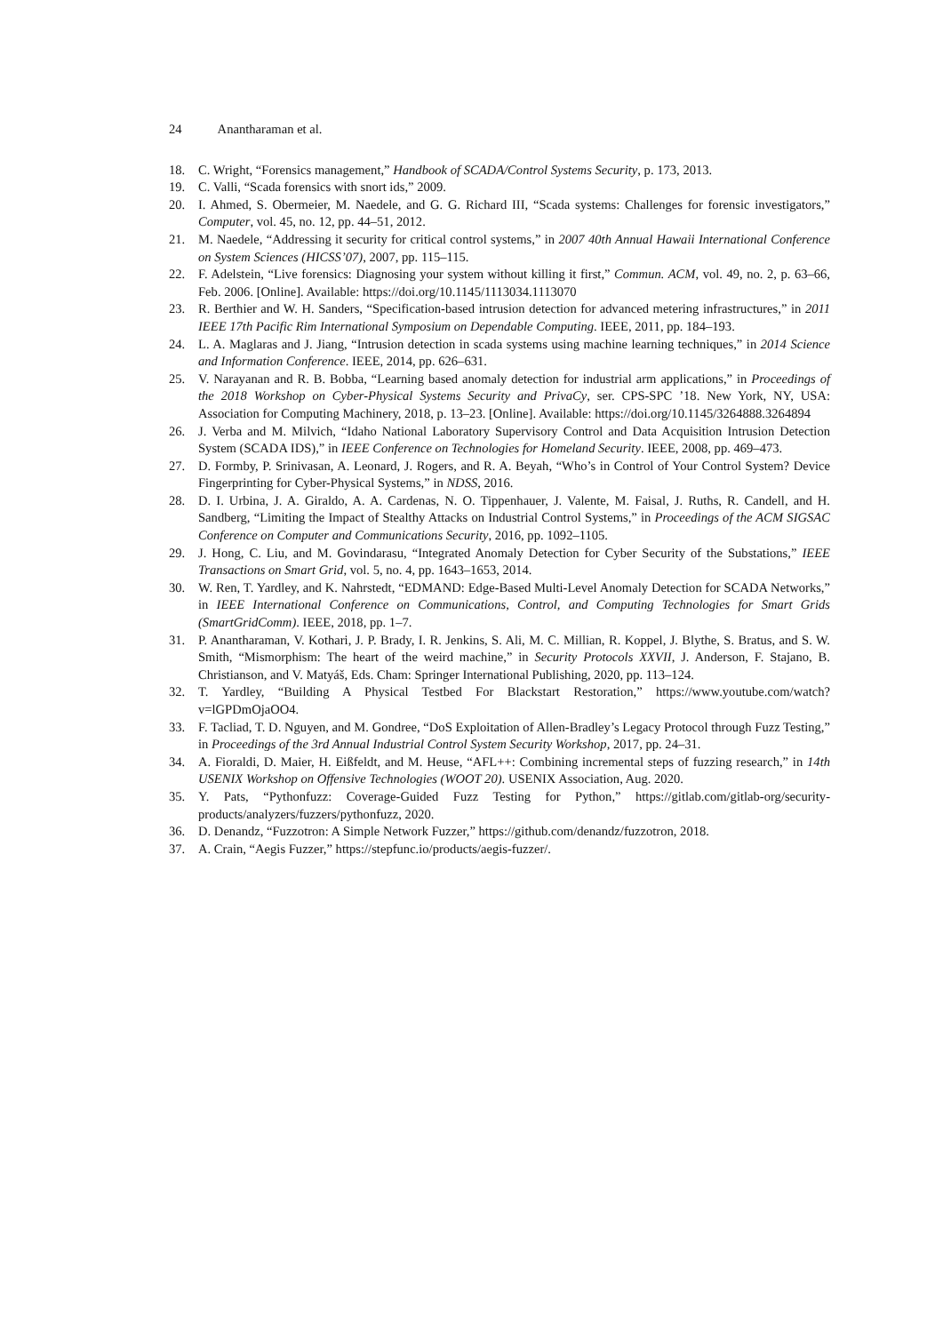24 Anantharaman et al.
18. C. Wright, “Forensics management,” Handbook of SCADA/Control Systems Security, p. 173, 2013.
19. C. Valli, “Scada forensics with snort ids,” 2009.
20. I. Ahmed, S. Obermeier, M. Naedele, and G. G. Richard III, “Scada systems: Challenges for forensic investigators,” Computer, vol. 45, no. 12, pp. 44–51, 2012.
21. M. Naedele, “Addressing it security for critical control systems,” in 2007 40th Annual Hawaii International Conference on System Sciences (HICSS’07), 2007, pp. 115–115.
22. F. Adelstein, “Live forensics: Diagnosing your system without killing it first,” Commun. ACM, vol. 49, no. 2, p. 63–66, Feb. 2006. [Online]. Available: https://doi.org/10.1145/1113034.1113070
23. R. Berthier and W. H. Sanders, “Specification-based intrusion detection for advanced metering infrastructures,” in 2011 IEEE 17th Pacific Rim International Symposium on Dependable Computing. IEEE, 2011, pp. 184–193.
24. L. A. Maglaras and J. Jiang, “Intrusion detection in scada systems using machine learning techniques,” in 2014 Science and Information Conference. IEEE, 2014, pp. 626–631.
25. V. Narayanan and R. B. Bobba, “Learning based anomaly detection for industrial arm applications,” in Proceedings of the 2018 Workshop on Cyber-Physical Systems Security and PrivaCy, ser. CPS-SPC ’18. New York, NY, USA: Association for Computing Machinery, 2018, p. 13–23. [Online]. Available: https://doi.org/10.1145/3264888.3264894
26. J. Verba and M. Milvich, “Idaho National Laboratory Supervisory Control and Data Acquisition Intrusion Detection System (SCADA IDS),” in IEEE Conference on Technologies for Homeland Security. IEEE, 2008, pp. 469–473.
27. D. Formby, P. Srinivasan, A. Leonard, J. Rogers, and R. A. Beyah, “Who’s in Control of Your Control System? Device Fingerprinting for Cyber-Physical Systems,” in NDSS, 2016.
28. D. I. Urbina, J. A. Giraldo, A. A. Cardenas, N. O. Tippenhauer, J. Valente, M. Faisal, J. Ruths, R. Candell, and H. Sandberg, “Limiting the Impact of Stealthy Attacks on Industrial Control Systems,” in Proceedings of the ACM SIGSAC Conference on Computer and Communications Security, 2016, pp. 1092–1105.
29. J. Hong, C. Liu, and M. Govindarasu, “Integrated Anomaly Detection for Cyber Security of the Substations,” IEEE Transactions on Smart Grid, vol. 5, no. 4, pp. 1643–1653, 2014.
30. W. Ren, T. Yardley, and K. Nahrstedt, “EDMAND: Edge-Based Multi-Level Anomaly Detection for SCADA Networks,” in IEEE International Conference on Communications, Control, and Computing Technologies for Smart Grids (SmartGridComm). IEEE, 2018, pp. 1–7.
31. P. Anantharaman, V. Kothari, J. P. Brady, I. R. Jenkins, S. Ali, M. C. Millian, R. Koppel, J. Blythe, S. Bratus, and S. W. Smith, “Mismorphism: The heart of the weird machine,” in Security Protocols XXVII, J. Anderson, F. Stajano, B. Christianson, and V. Matyáš, Eds. Cham: Springer International Publishing, 2020, pp. 113–124.
32. T. Yardley, “Building A Physical Testbed For Blackstart Restoration,” https://www.youtube.com/watch?v=lGPDmOjaOO4.
33. F. Tacliad, T. D. Nguyen, and M. Gondree, “DoS Exploitation of Allen-Bradley’s Legacy Protocol through Fuzz Testing,” in Proceedings of the 3rd Annual Industrial Control System Security Workshop, 2017, pp. 24–31.
34. A. Fioraldi, D. Maier, H. Eißfeldt, and M. Heuse, “AFL++: Combining incremental steps of fuzzing research,” in 14th USENIX Workshop on Offensive Technologies (WOOT 20). USENIX Association, Aug. 2020.
35. Y. Pats, “Pythonfuzz: Coverage-Guided Fuzz Testing for Python,” https://gitlab.com/gitlab-org/security-products/analyzers/fuzzers/pythonfuzz, 2020.
36. D. Denandz, “Fuzzotron: A Simple Network Fuzzer,” https://github.com/denandz/fuzzotron, 2018.
37. A. Crain, “Aegis Fuzzer,” https://stepfunc.io/products/aegis-fuzzer/.